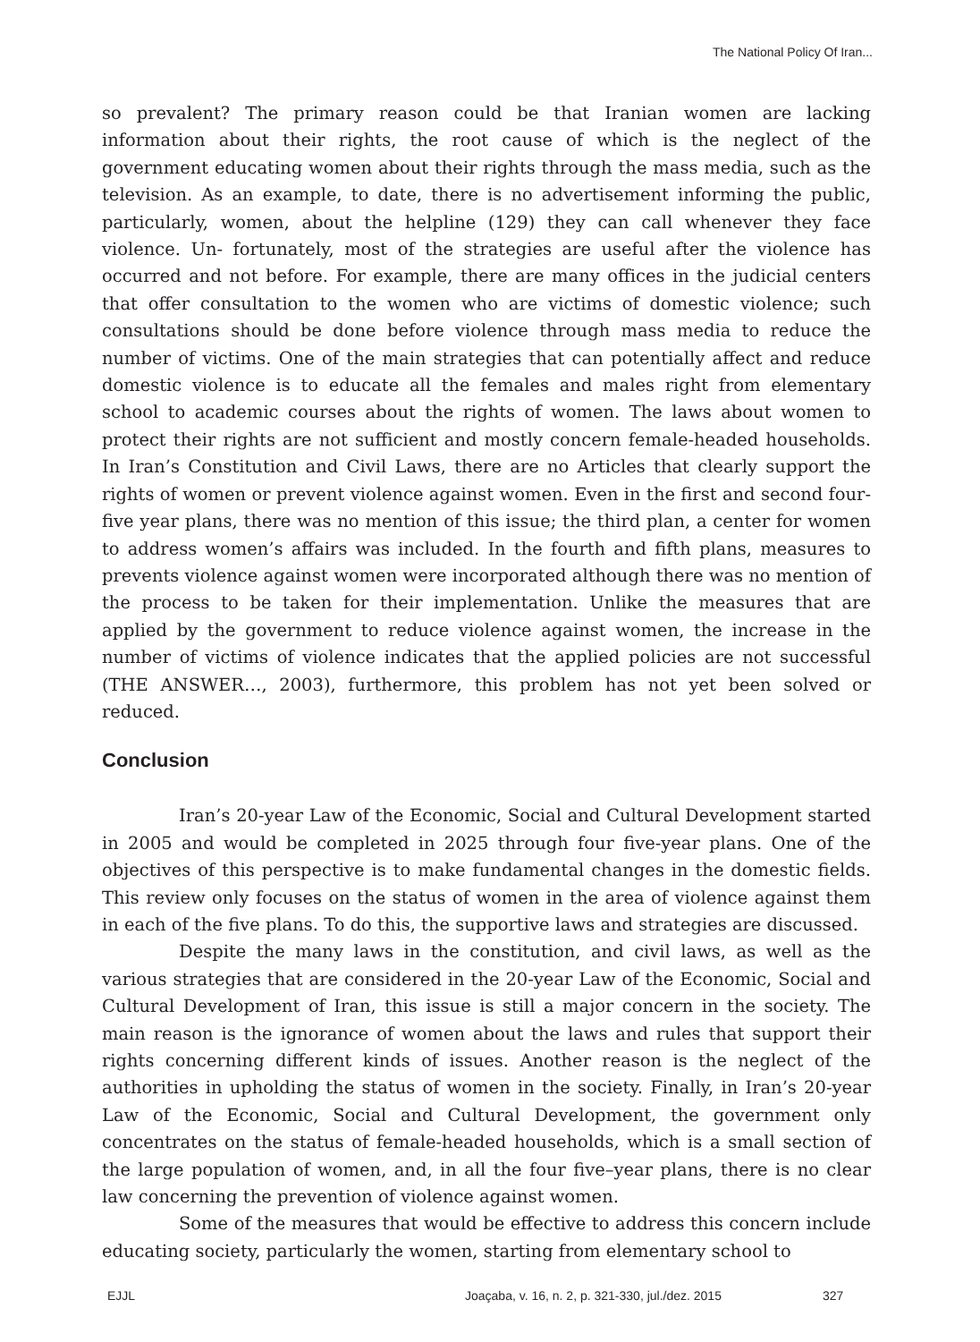The National Policy Of Iran...
so prevalent? The primary reason could be that Iranian women are lacking information about their rights, the root cause of which is the neglect of the government educating women about their rights through the mass media, such as the television. As an example, to date, there is no advertisement informing the public, particularly, women, about the helpline (129) they can call whenever they face violence. Un- fortunately, most of the strategies are useful after the violence has occurred and not before. For example, there are many offices in the judicial centers that offer consultation to the women who are victims of domestic violence; such consultations should be done before violence through mass media to reduce the number of victims. One of the main strategies that can potentially affect and reduce domestic violence is to educate all the females and males right from elementary school to academic courses about the rights of women. The laws about women to protect their rights are not sufficient and mostly concern female-headed households. In Iran’s Constitution and Civil Laws, there are no Articles that clearly support the rights of women or prevent violence against women. Even in the first and second four-five year plans, there was no mention of this issue; the third plan, a center for women to address women’s affairs was included. In the fourth and fifth plans, measures to prevents violence against women were incorporated although there was no mention of the process to be taken for their implementation. Unlike the measures that are applied by the government to reduce violence against women, the increase in the number of victims of violence indicates that the applied policies are not successful (THE ANSWER…, 2003), furthermore, this problem has not yet been solved or reduced.
Conclusion
Iran’s 20-year Law of the Economic, Social and Cultural Development started in 2005 and would be completed in 2025 through four five-year plans. One of the objectives of this perspective is to make fundamental changes in the domestic fields. This review only focuses on the status of women in the area of violence against them in each of the five plans. To do this, the supportive laws and strategies are discussed.
Despite the many laws in the constitution, and civil laws, as well as the various strategies that are considered in the 20-year Law of the Economic, Social and Cultural Development of Iran, this issue is still a major concern in the society. The main reason is the ignorance of women about the laws and rules that support their rights concerning different kinds of issues. Another reason is the neglect of the authorities in upholding the status of women in the society. Finally, in Iran’s 20-year Law of the Economic, Social and Cultural Development, the government only concentrates on the status of female-headed households, which is a small section of the large population of women, and, in all the four five–year plans, there is no clear law concerning the prevention of violence against women.
Some of the measures that would be effective to address this concern include educating society, particularly the women, starting from elementary school to
EJJL Joaçaba, v. 16, n. 2, p. 321-330, jul./dez. 2015 327